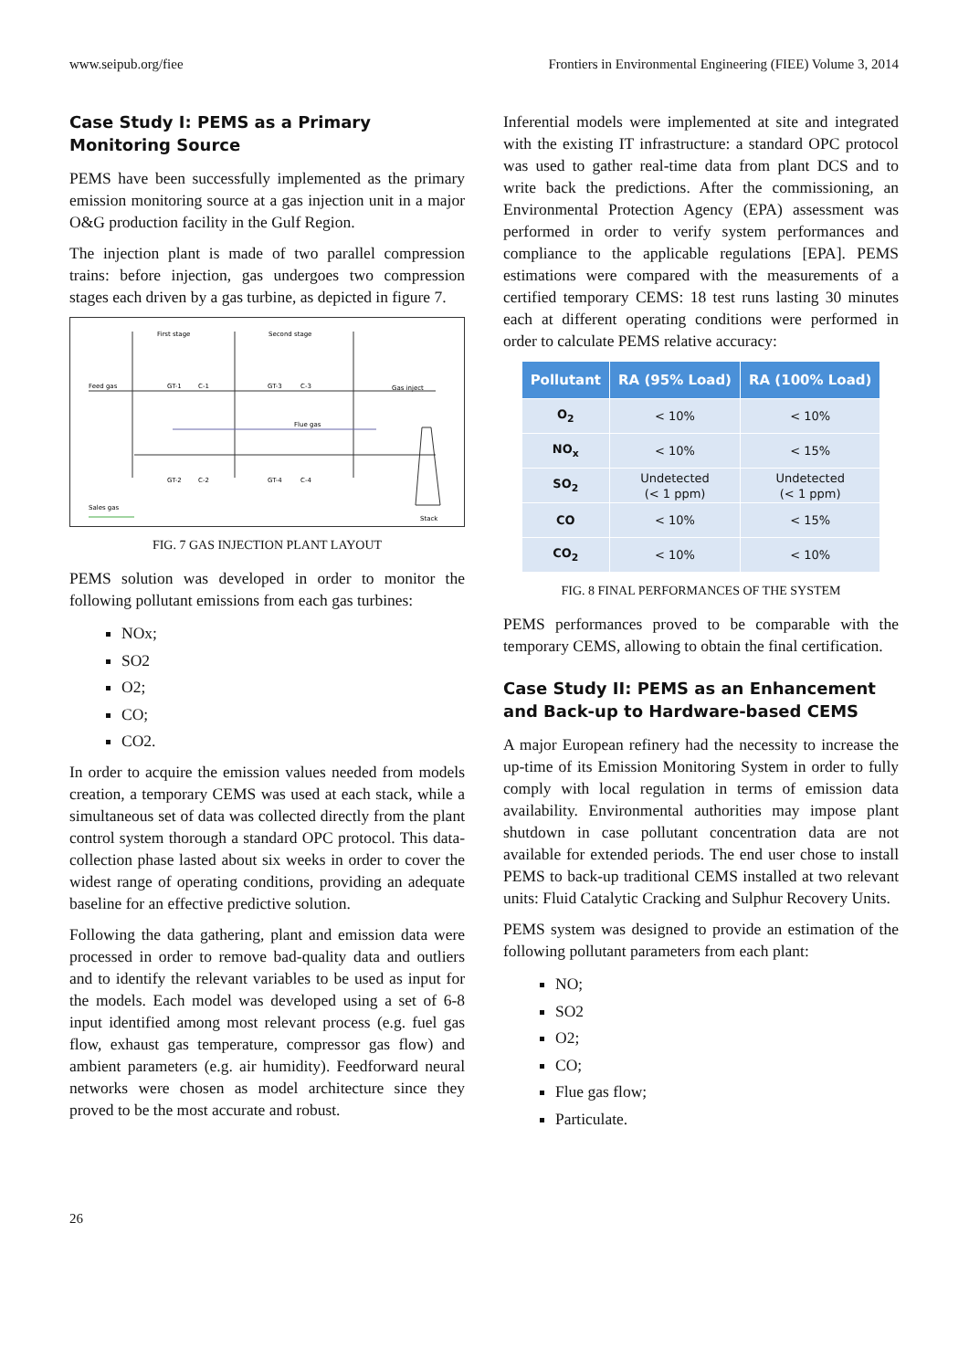www.seipub.org/fiee Frontiers in Environmental Engineering (FIEE) Volume 3, 2014
Case Study I: PEMS as a Primary Monitoring Source
PEMS have been successfully implemented as the primary emission monitoring source at a gas injection unit in a major O&G production facility in the Gulf Region.
The injection plant is made of two parallel compression trains: before injection, gas undergoes two compression stages each driven by a gas turbine, as depicted in figure 7.
First stage
Second stage
Feed gas
Gas inject
Flue gas
Sales gas
Stack
GT-1
C-1
GT-3
C-3
GT-2
C-2
GT-4
C-4
FIG. 7 GAS INJECTION PLANT LAYOUT
PEMS solution was developed in order to monitor the following pollutant emissions from each gas turbines:
NOx;
SO2
O2;
CO;
CO2.
In order to acquire the emission values needed from models creation, a temporary CEMS was used at each stack, while a simultaneous set of data was collected directly from the plant control system thorough a standard OPC protocol. This data-collection phase lasted about six weeks in order to cover the widest range of operating conditions, providing an adequate baseline for an effective predictive solution.
Following the data gathering, plant and emission data were processed in order to remove bad-quality data and outliers and to identify the relevant variables to be used as input for the models. Each model was developed using a set of 6-8 input identified among most relevant process (e.g. fuel gas flow, exhaust gas temperature, compressor gas flow) and ambient parameters (e.g. air humidity). Feedforward neural networks were chosen as model architecture since they proved to be the most accurate and robust.
Inferential models were implemented at site and integrated with the existing IT infrastructure: a standard OPC protocol was used to gather real-time data from plant DCS and to write back the predictions. After the commissioning, an Environmental Protection Agency (EPA) assessment was performed in order to verify system performances and compliance to the applicable regulations [EPA]. PEMS estimations were compared with the measurements of a certified temporary CEMS: 18 test runs lasting 30 minutes each at different operating conditions were performed in order to calculate PEMS relative accuracy:
| Pollutant | RA (95% Load) | RA (100% Load) |
| --- | --- | --- |
| O<sub>2</sub> | < 10% | < 10% |
| NO<sub>x</sub> | < 10% | < 15% |
| SO<sub>2</sub> | Undetected (< 1 ppm) | Undetected (< 1 ppm) |
| CO | < 10% | < 15% |
| CO<sub>2</sub> | < 10% | < 10% |
FIG. 8 FINAL PERFORMANCES OF THE SYSTEM
PEMS performances proved to be comparable with the temporary CEMS, allowing to obtain the final certification.
Case Study II: PEMS as an Enhancement and Back-up to Hardware-based CEMS
A major European refinery had the necessity to increase the up-time of its Emission Monitoring System in order to fully comply with local regulation in terms of emission data availability. Environmental authorities may impose plant shutdown in case pollutant concentration data are not available for extended periods. The end user chose to install PEMS to back-up traditional CEMS installed at two relevant units: Fluid Catalytic Cracking and Sulphur Recovery Units.
PEMS system was designed to provide an estimation of the following pollutant parameters from each plant:
NO;
SO2
O2;
CO;
Flue gas flow;
Particulate.
26